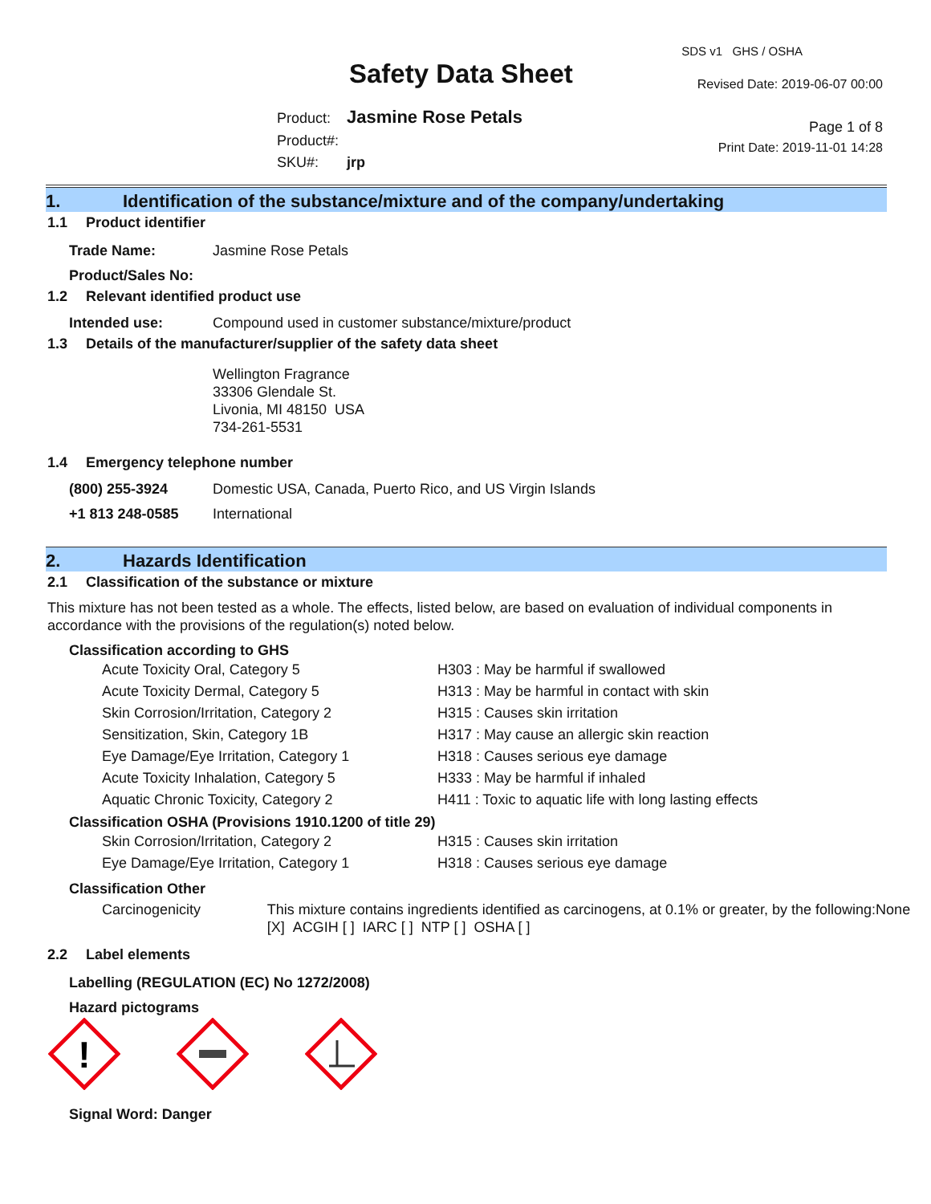Safety Data Sheet
Product: Jasmine Rose Petals
Product#:
SKU#: jrp
SDS v1 GHS / OSHA
Revised Date: 2019-06-07 00:00
Page 1 of 8
Print Date: 2019-11-01 14:28
1. Identification of the substance/mixture and of the company/undertaking
1.1 Product identifier
Trade Name: Jasmine Rose Petals
Product/Sales No:
1.2 Relevant identified product use
Intended use: Compound used in customer substance/mixture/product
1.3 Details of the manufacturer/supplier of the safety data sheet
Wellington Fragrance
33306 Glendale St.
Livonia, MI 48150 USA
734-261-5531
1.4 Emergency telephone number
(800) 255-3924 Domestic USA, Canada, Puerto Rico, and US Virgin Islands
+1 813 248-0585 International
2. Hazards Identification
2.1 Classification of the substance or mixture
This mixture has not been tested as a whole. The effects, listed below, are based on evaluation of individual components in accordance with the provisions of the regulation(s) noted below.
Classification according to GHS
Acute Toxicity Oral, Category 5 H303 : May be harmful if swallowed
Acute Toxicity Dermal, Category 5 H313 : May be harmful in contact with skin
Skin Corrosion/Irritation, Category 2 H315 : Causes skin irritation
Sensitization, Skin, Category 1B H317 : May cause an allergic skin reaction
Eye Damage/Eye Irritation, Category 1 H318 : Causes serious eye damage
Acute Toxicity Inhalation, Category 5 H333 : May be harmful if inhaled
Aquatic Chronic Toxicity, Category 2 H411 : Toxic to aquatic life with long lasting effects
Classification OSHA (Provisions 1910.1200 of title 29)
Skin Corrosion/Irritation, Category 2 H315 : Causes skin irritation
Eye Damage/Eye Irritation, Category 1 H318 : Causes serious eye damage
Classification Other
Carcinogenicity This mixture contains ingredients identified as carcinogens, at 0.1% or greater, by the following:None [X] ACGIH [ ] IARC [ ] NTP [ ] OSHA [ ]
2.2 Label elements
Labelling (REGULATION (EC) No 1272/2008)
Hazard pictograms
!
Signal Word: Danger